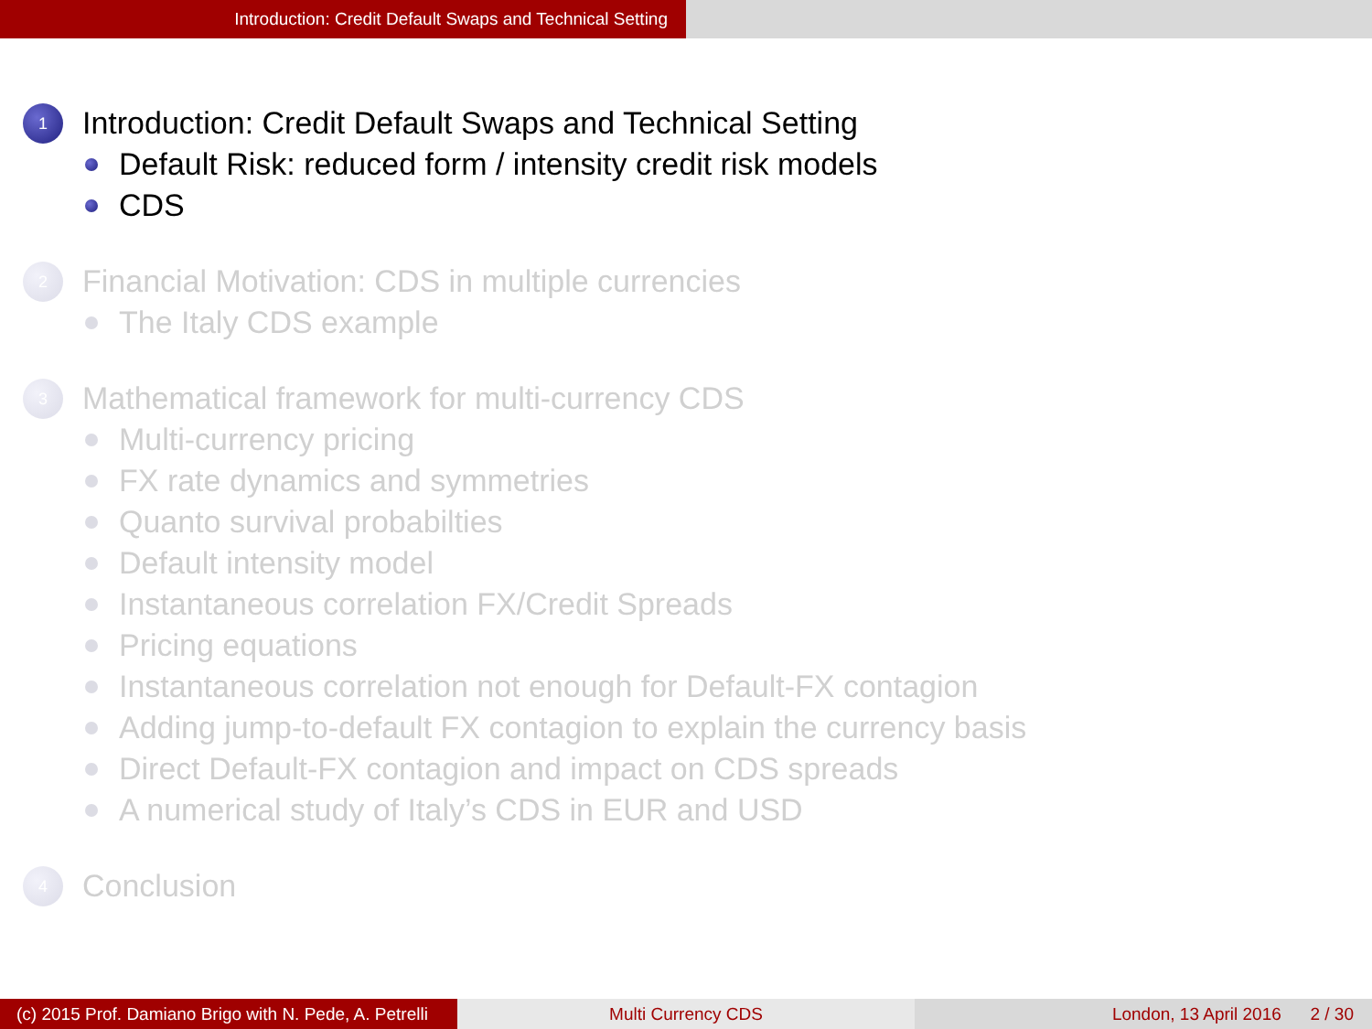Introduction: Credit Default Swaps and Technical Setting
1 Introduction: Credit Default Swaps and Technical Setting
Default Risk: reduced form / intensity credit risk models
CDS
2 Financial Motivation: CDS in multiple currencies
The Italy CDS example
3 Mathematical framework for multi-currency CDS
Multi-currency pricing
FX rate dynamics and symmetries
Quanto survival probabilties
Default intensity model
Instantaneous correlation FX/Credit Spreads
Pricing equations
Instantaneous correlation not enough for Default-FX contagion
Adding jump-to-default FX contagion to explain the currency basis
Direct Default-FX contagion and impact on CDS spreads
A numerical study of Italy’s CDS in EUR and USD
4 Conclusion
(c) 2015 Prof. Damiano Brigo with N. Pede, A. Petrelli
Multi Currency CDS London, 13 April 2016 2 / 30